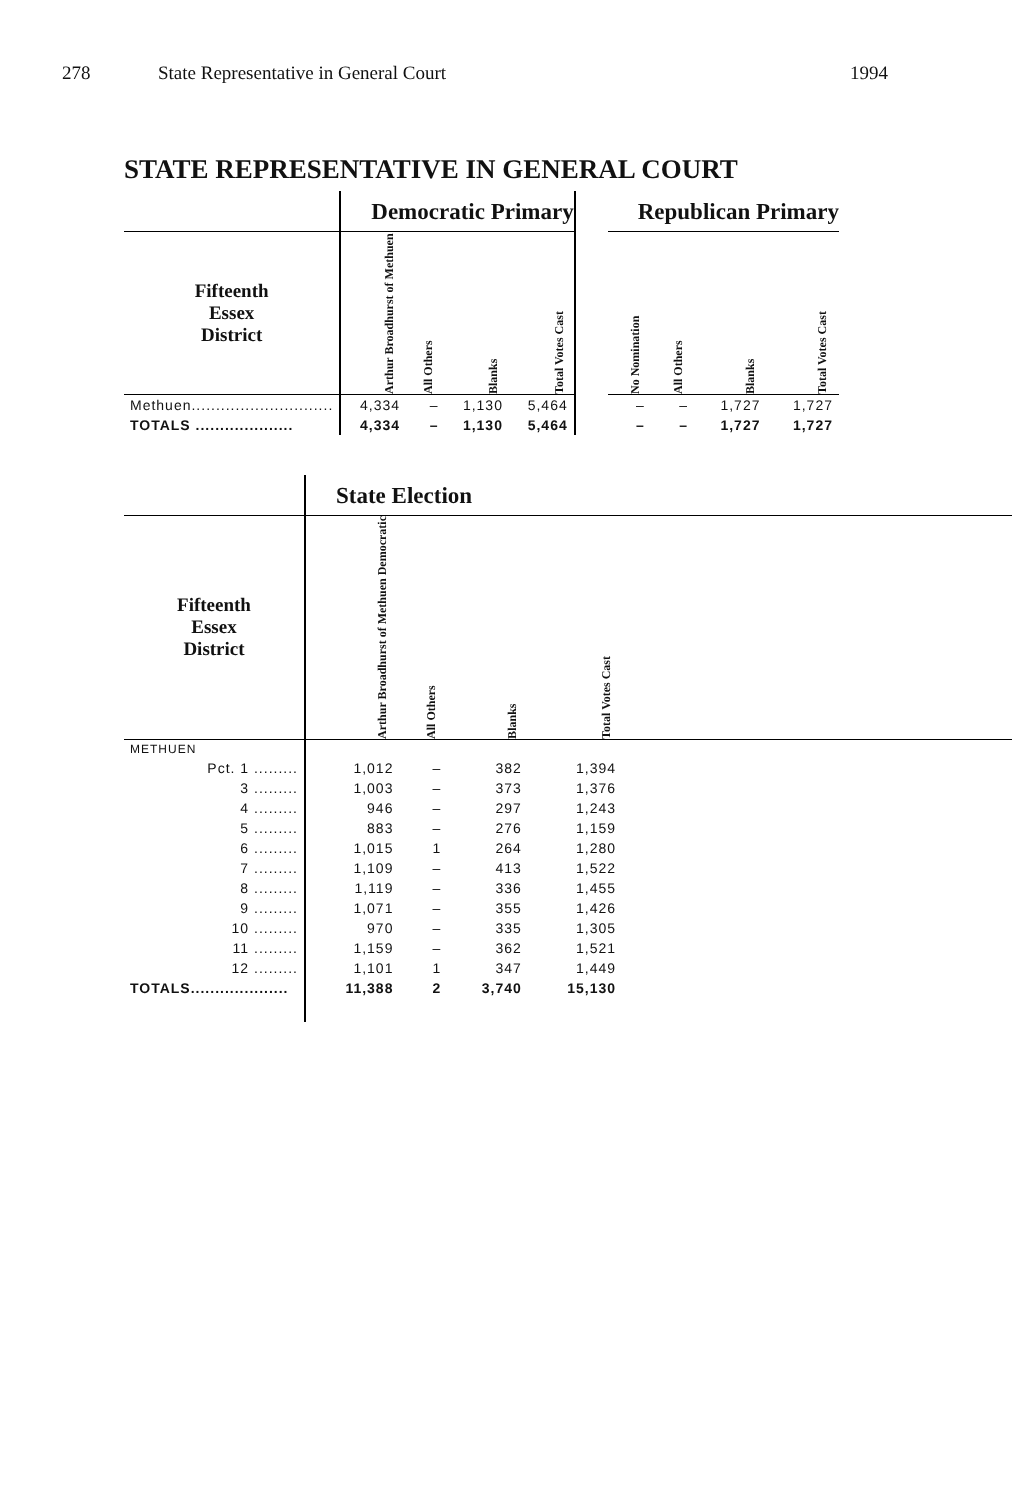278 State Representative in General Court 1994
STATE REPRESENTATIVE IN GENERAL COURT
| | Democratic Primary | | | | | Republican Primary | | | |
| --- | --- | --- | --- | --- | --- | --- | --- | --- | --- |
| Fifteenth Essex District | Arthur Broadhurst of Methuen | All Others | Blanks | Total Votes Cast | | No Nomination | All Others | Blanks | Total Votes Cast |
| Methuen............................. | 4,334 | – | 1,130 | 5,464 | | – | – | 1,727 | 1,727 |
| TOTALS .................... | 4,334 | – | 1,130 | 5,464 | | – | – | 1,727 | 1,727 |
| | State Election | | | | |
| --- | --- | --- | --- | --- | --- |
| Fifteenth Essex District | Arthur Broadhurst of Methuen Democratic | All Others | Blanks | Total Votes Cast | |
| METHUEN | | | | | |
| Pct. 1 ......... | 1,012 | – | 382 | 1,394 | |
| 3 ......... | 1,003 | – | 373 | 1,376 | |
| 4 ......... | 946 | – | 297 | 1,243 | |
| 5 ......... | 883 | – | 276 | 1,159 | |
| 6 ......... | 1,015 | 1 | 264 | 1,280 | |
| 7 ......... | 1,109 | – | 413 | 1,522 | |
| 8 ......... | 1,119 | – | 336 | 1,455 | |
| 9 ......... | 1,071 | – | 355 | 1,426 | |
| 10 ......... | 970 | – | 335 | 1,305 | |
| 11 ......... | 1,159 | – | 362 | 1,521 | |
| 12 ......... | 1,101 | 1 | 347 | 1,449 | |
| TOTALS.................... | 11,388 | 2 | 3,740 | 15,130 | |